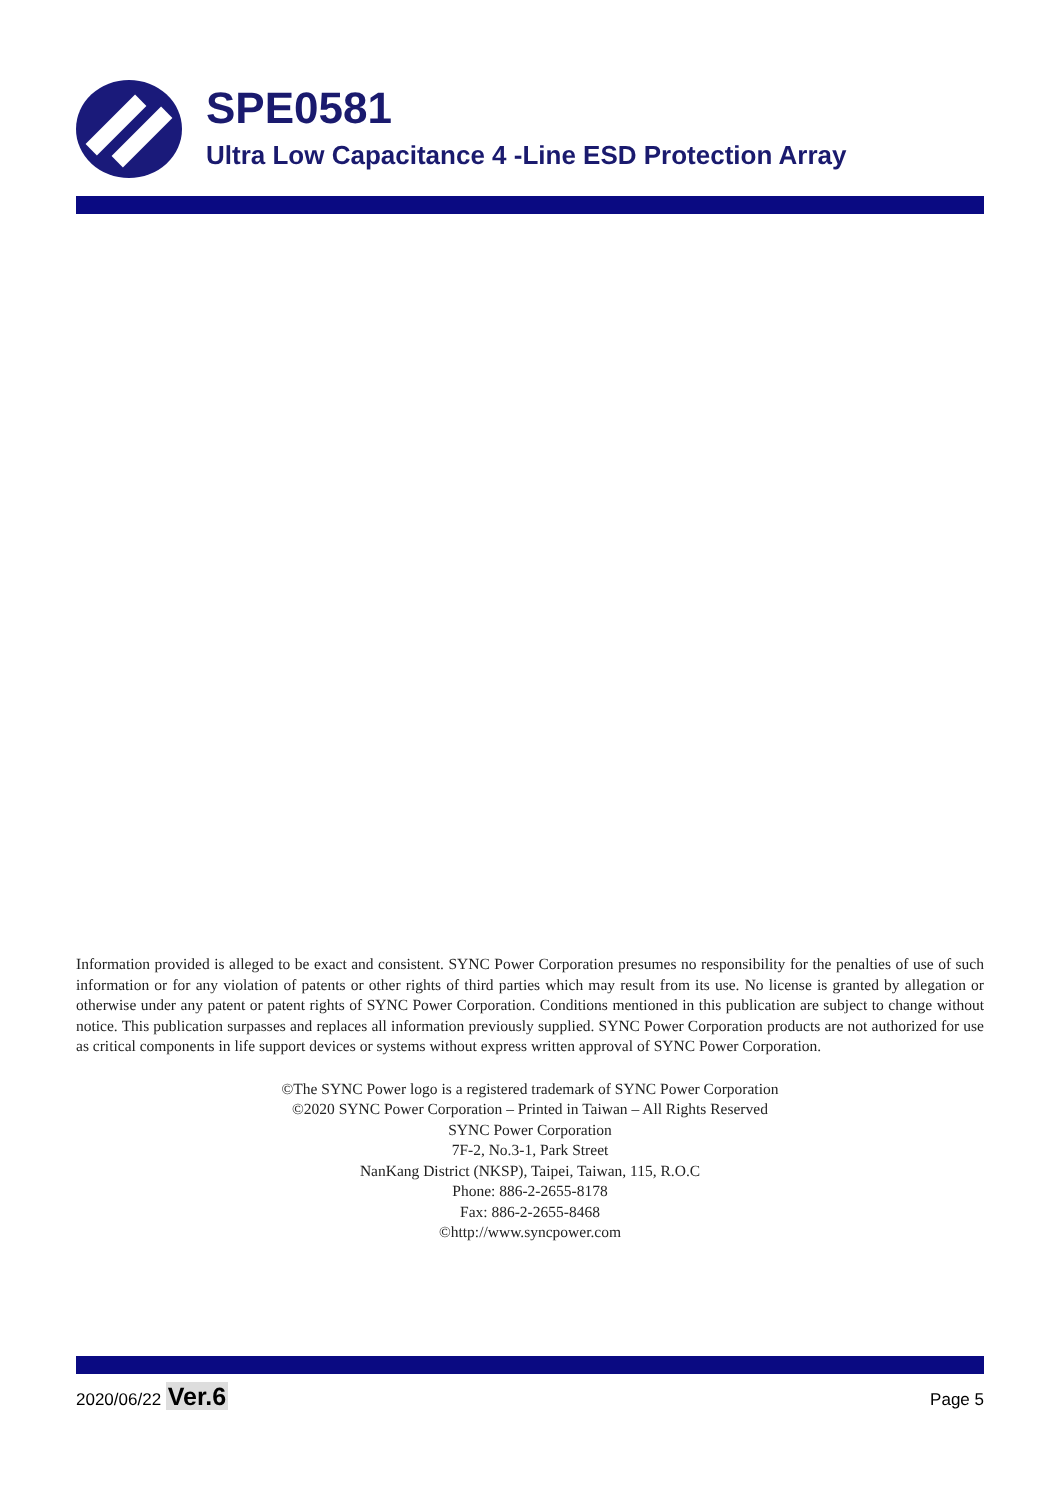SPE0581
Ultra Low Capacitance 4 -Line ESD Protection Array
Information provided is alleged to be exact and consistent. SYNC Power Corporation presumes no responsibility for the penalties of use of such information or for any violation of patents or other rights of third parties which may result from its use. No license is granted by allegation or otherwise under any patent or patent rights of SYNC Power Corporation. Conditions mentioned in this publication are subject to change without notice. This publication surpasses and replaces all information previously supplied. SYNC Power Corporation products are not authorized for use as critical components in life support devices or systems without express written approval of SYNC Power Corporation.
©The SYNC Power logo is a registered trademark of SYNC Power Corporation
©2020 SYNC Power Corporation – Printed in Taiwan – All Rights Reserved
SYNC Power Corporation
7F-2, No.3-1, Park Street
NanKang District (NKSP), Taipei, Taiwan, 115, R.O.C
Phone: 886-2-2655-8178
Fax: 886-2-2655-8468
©http://www.syncpower.com
2020/06/22 Ver.6 Page 5